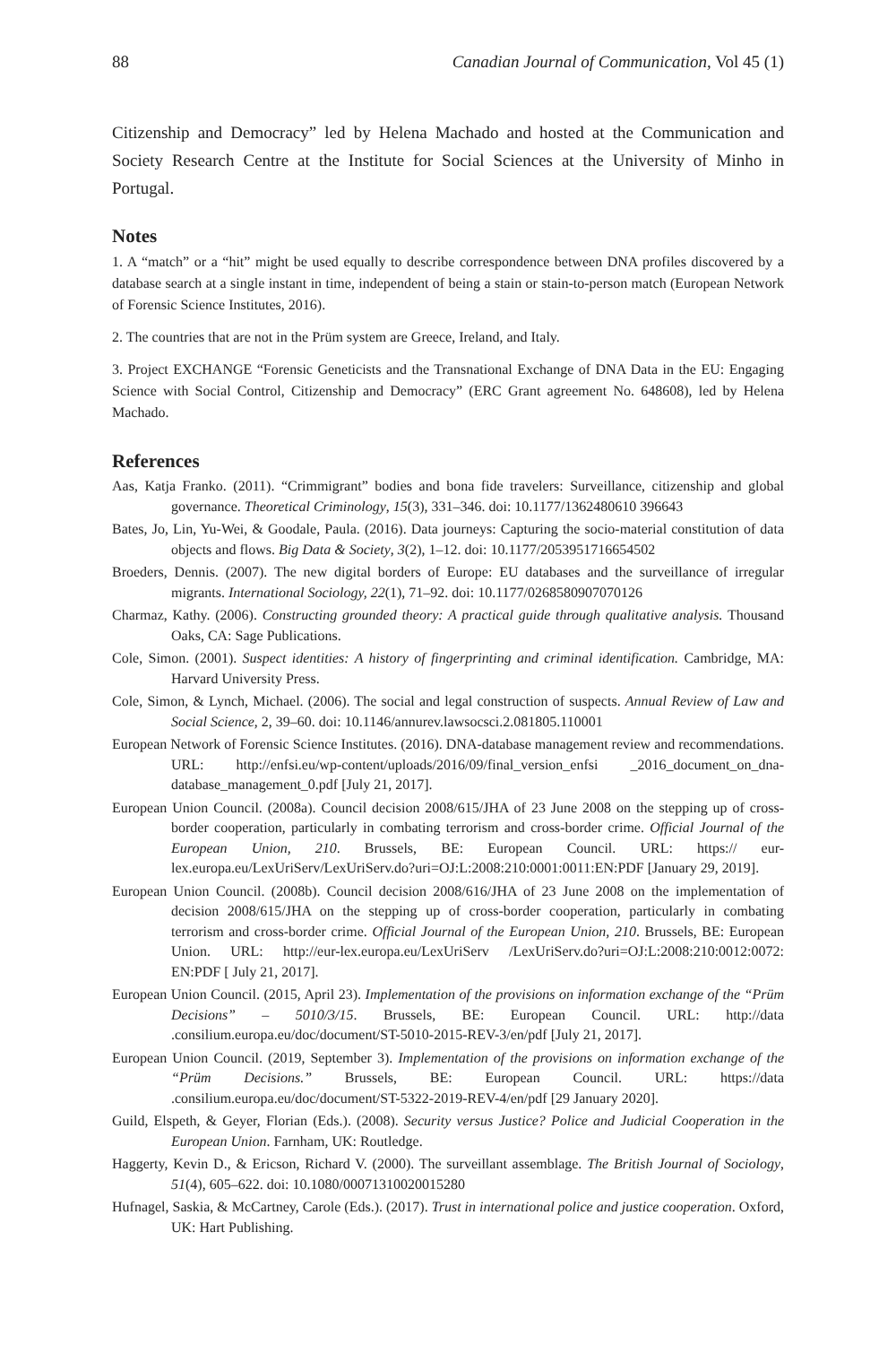88 Canadian Journal of Communication, Vol 45 (1)
Citizenship and Democracy” led by Helena Machado and hosted at the Communication and Society Research Centre at the Institute for Social Sciences at the University of Minho in Portugal.
Notes
1. A “match” or a “hit” might be used equally to describe correspondence between DNA profiles discovered by a database search at a single instant in time, independent of being a stain or stain-to-person match (European Network of Forensic Science Institutes, 2016).
2. The countries that are not in the Prüm system are Greece, Ireland, and Italy.
3. Project EXCHANGE “Forensic Geneticists and the Transnational Exchange of DNA Data in the EU: Engaging Science with Social Control, Citizenship and Democracy” (ERC Grant agreement No. 648608), led by Helena Machado.
References
Aas, Katja Franko. (2011). “Crimmigrant” bodies and bona fide travelers: Surveillance, citizenship and global governance. Theoretical Criminology, 15(3), 331–346. doi: 10.1177/1362480610 396643
Bates, Jo, Lin, Yu-Wei, & Goodale, Paula. (2016). Data journeys: Capturing the socio-material constitution of data objects and flows. Big Data & Society, 3(2), 1–12. doi: 10.1177/2053951716654502
Broeders, Dennis. (2007). The new digital borders of Europe: EU databases and the surveillance of irregular migrants. International Sociology, 22(1), 71–92. doi: 10.1177/0268580907070126
Charmaz, Kathy. (2006). Constructing grounded theory: A practical guide through qualitative analysis. Thousand Oaks, CA: Sage Publications.
Cole, Simon. (2001). Suspect identities: A history of fingerprinting and criminal identification. Cambridge, MA: Harvard University Press.
Cole, Simon, & Lynch, Michael. (2006). The social and legal construction of suspects. Annual Review of Law and Social Science, 2, 39–60. doi: 10.1146/annurev.lawsocsci.2.081805.110001
European Network of Forensic Science Institutes. (2016). DNA-database management review and recommendations. URL: http://enfsi.eu/wp-content/uploads/2016/09/final_version_enfsi _2016_document_on_dna-database_management_0.pdf [July 21, 2017].
European Union Council. (2008a). Council decision 2008/615/JHA of 23 June 2008 on the stepping up of cross-border cooperation, particularly in combating terrorism and cross-border crime. Official Journal of the European Union, 210. Brussels, BE: European Council. URL: https:// eur-lex.europa.eu/LexUriServ/LexUriServ.do?uri=OJ:L:2008:210:0001:0011:EN:PDF [January 29, 2019].
European Union Council. (2008b). Council decision 2008/616/JHA of 23 June 2008 on the implementation of decision 2008/615/JHA on the stepping up of cross-border cooperation, particularly in combating terrorism and cross-border crime. Official Journal of the European Union, 210. Brussels, BE: European Union. URL: http://eur-lex.europa.eu/LexUriServ /LexUriServ.do?uri=OJ:L:2008:210:0012:0072: EN:PDF [ July 21, 2017].
European Union Council. (2015, April 23). Implementation of the provisions on information exchange of the “Prüm Decisions” – 5010/3/15. Brussels, BE: European Council. URL: http://data .consilium.europa.eu/doc/document/ST-5010-2015-REV-3/en/pdf [July 21, 2017].
European Union Council. (2019, September 3). Implementation of the provisions on information exchange of the “Prüm Decisions.” Brussels, BE: European Council. URL: https://data .consilium.europa.eu/doc/document/ST-5322-2019-REV-4/en/pdf [29 January 2020].
Guild, Elspeth, & Geyer, Florian (Eds.). (2008). Security versus Justice? Police and Judicial Cooperation in the European Union. Farnham, UK: Routledge.
Haggerty, Kevin D., & Ericson, Richard V. (2000). The surveillant assemblage. The British Journal of Sociology, 51(4), 605–622. doi: 10.1080/00071310020015280
Hufnagel, Saskia, & McCartney, Carole (Eds.). (2017). Trust in international police and justice cooperation. Oxford, UK: Hart Publishing.